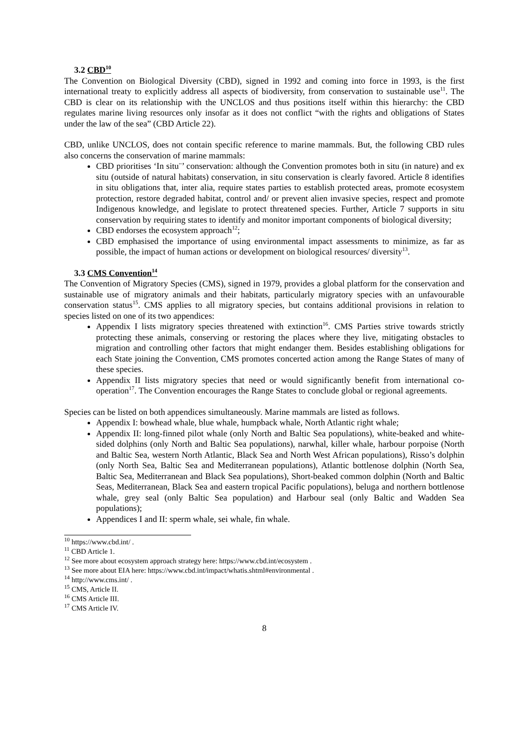3.2 CBD<sup>10</sup>
The Convention on Biological Diversity (CBD), signed in 1992 and coming into force in 1993, is the first international treaty to explicitly address all aspects of biodiversity, from conservation to sustainable use<sup>11</sup>. The CBD is clear on its relationship with the UNCLOS and thus positions itself within this hierarchy: the CBD regulates marine living resources only insofar as it does not conflict “with the rights and obligations of States under the law of the sea” (CBD Article 22).
CBD, unlike UNCLOS, does not contain specific reference to marine mammals. But, the following CBD rules also concerns the conservation of marine mammals:
CBD prioritises ‘In situ¨’ conservation: although the Convention promotes both in situ (in nature) and ex situ (outside of natural habitats) conservation, in situ conservation is clearly favored. Article 8 identifies in situ obligations that, inter alia, require states parties to establish protected areas, promote ecosystem protection, restore degraded habitat, control and/ or prevent alien invasive species, respect and promote Indigenous knowledge, and legislate to protect threatened species. Further, Article 7 supports in situ conservation by requiring states to identify and monitor important components of biological diversity;
CBD endorses the ecosystem approach<sup>12</sup>;
CBD emphasised the importance of using environmental impact assessments to minimize, as far as possible, the impact of human actions or development on biological resources/ diversity<sup>13</sup>.
3.3 CMS Convention<sup>14</sup>
The Convention of Migratory Species (CMS), signed in 1979, provides a global platform for the conservation and sustainable use of migratory animals and their habitats, particularly migratory species with an unfavourable conservation status<sup>15</sup>. CMS applies to all migratory species, but contains additional provisions in relation to species listed on one of its two appendices:
Appendix I lists migratory species threatened with extinction<sup>16</sup>. CMS Parties strive towards strictly protecting these animals, conserving or restoring the places where they live, mitigating obstacles to migration and controlling other factors that might endanger them. Besides establishing obligations for each State joining the Convention, CMS promotes concerted action among the Range States of many of these species.
Appendix II lists migratory species that need or would significantly benefit from international co-operation<sup>17</sup>. The Convention encourages the Range States to conclude global or regional agreements.
Species can be listed on both appendices simultaneously. Marine mammals are listed as follows.
Appendix I: bowhead whale, blue whale, humpback whale, North Atlantic right whale;
Appendix II: long-finned pilot whale (only North and Baltic Sea populations), white-beaked and white-sided dolphins (only North and Baltic Sea populations), narwhal, killer whale, harbour porpoise (North and Baltic Sea, western North Atlantic, Black Sea and North West African populations), Risso’s dolphin (only North Sea, Baltic Sea and Mediterranean populations), Atlantic bottlenose dolphin (North Sea, Baltic Sea, Mediterranean and Black Sea populations), Short-beaked common dolphin (North and Baltic Seas, Mediterranean, Black Sea and eastern tropical Pacific populations), beluga and northern bottlenose whale, grey seal (only Baltic Sea population) and Harbour seal (only Baltic and Wadden Sea populations);
Appendices I and II: sperm whale, sei whale, fin whale.
<sup>10</sup> https://www.cbd.int/ .
<sup>11</sup> CBD Article 1.
<sup>12</sup> See more about ecosystem approach strategy here: https://www.cbd.int/ecosystem .
<sup>13</sup> See more about EIA here: https://www.cbd.int/impact/whatis.shtml#environmental .
<sup>14</sup> http://www.cms.int/ .
<sup>15</sup> CMS, Article II.
<sup>16</sup> CMS Article III.
<sup>17</sup> CMS Article IV.
8